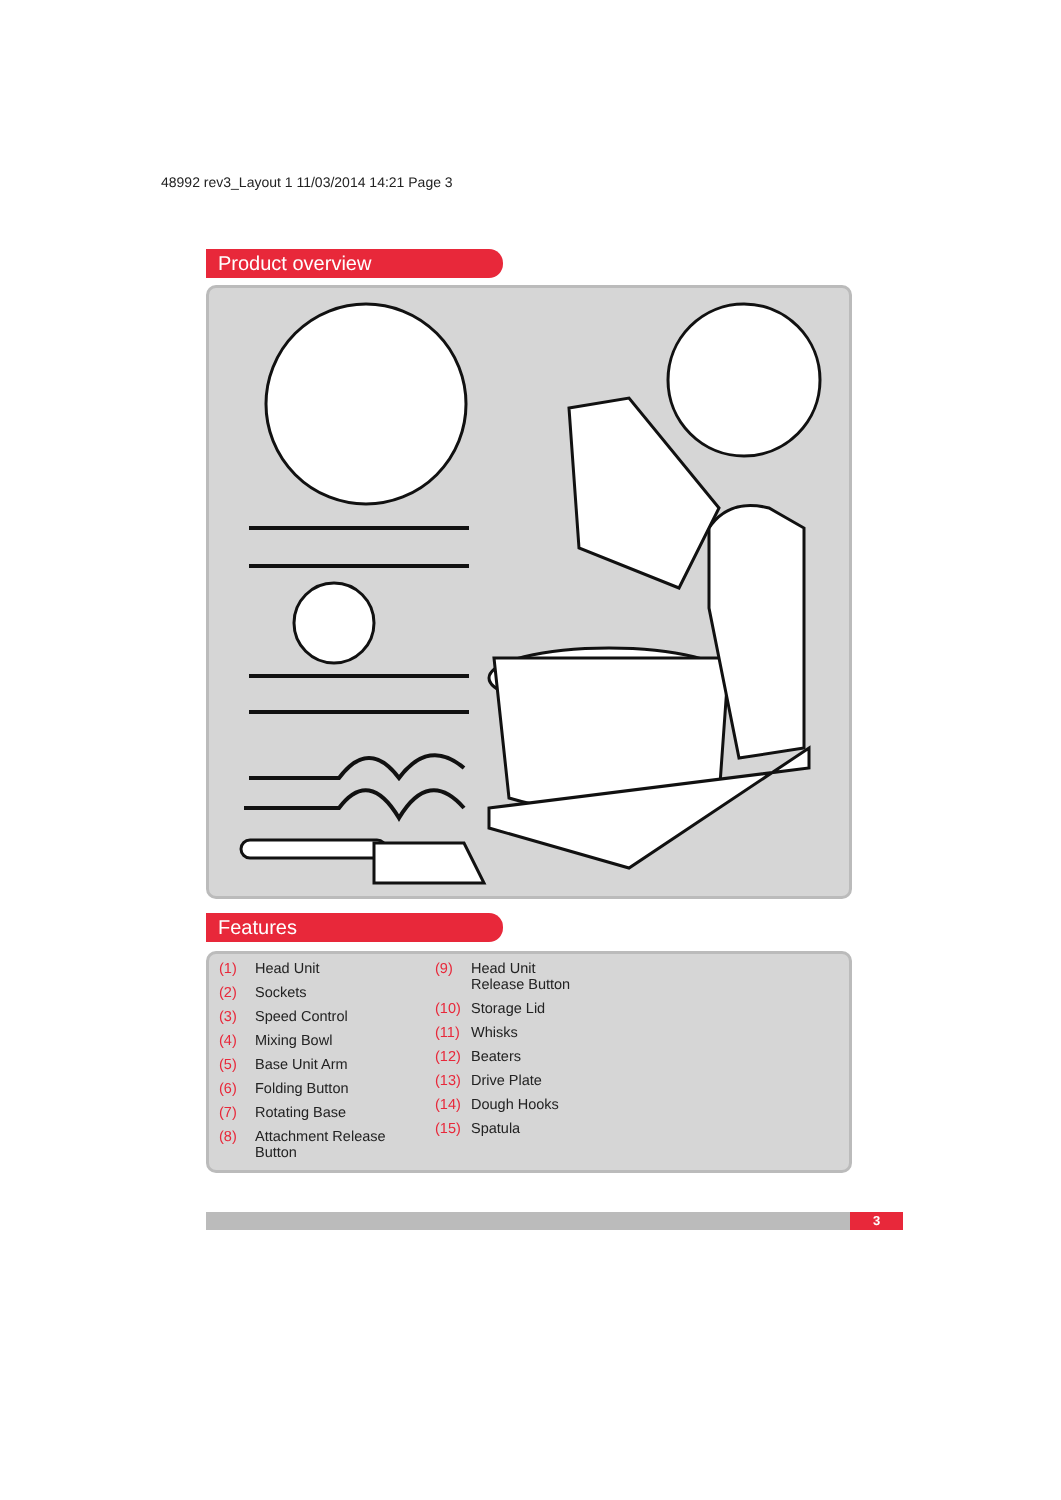48992 rev3_Layout 1 11/03/2014 14:21 Page 3
Product overview
Features
(1) Head Unit
(2) Sockets
(3) Speed Control
(4) Mixing Bowl
(5) Base Unit Arm
(6) Folding Button
(7) Rotating Base
(8) Attachment Release
Button
(9) Head Unit
Release Button
(10) Storage Lid
(11) Whisks
(12) Beaters
(13) Drive Plate
(14) Dough Hooks
(15) Spatula
3